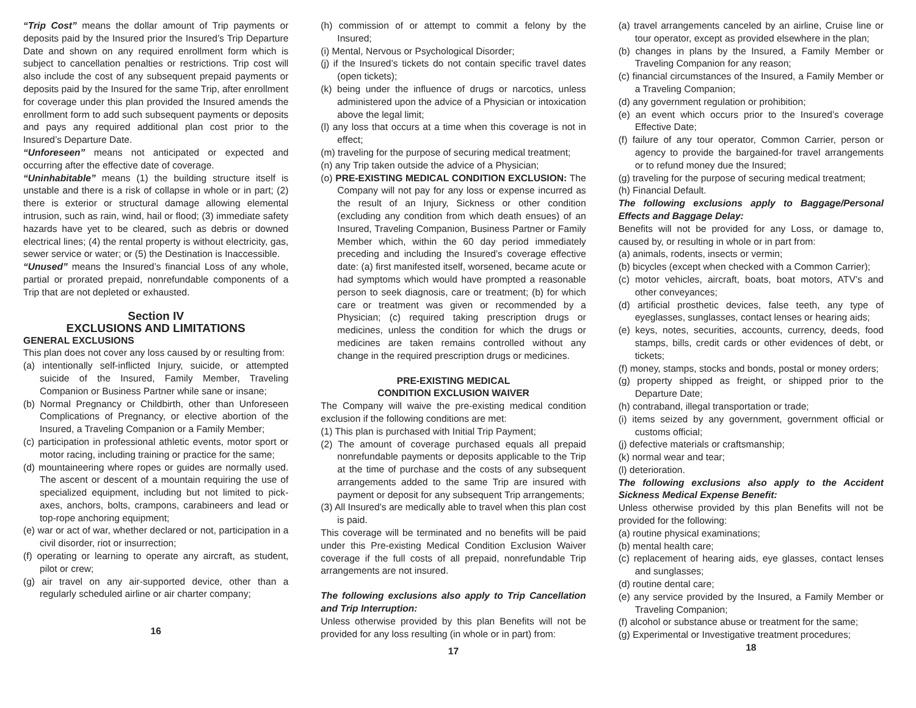“Trip Cost” means the dollar amount of Trip payments or deposits paid by the Insured prior the Insured’s Trip Departure Date and shown on any required enrollment form which is subject to cancellation penalties or restrictions. Trip cost will also include the cost of any subsequent prepaid payments or deposits paid by the Insured for the same Trip, after enrollment for coverage under this plan provided the Insured amends the enrollment form to add such subsequent payments or deposits and pays any required additional plan cost prior to the Insured’s Departure Date.
“Unforeseen” means not anticipated or expected and occurring after the effective date of coverage.
“Uninhabitable” means (1) the building structure itself is unstable and there is a risk of collapse in whole or in part; (2) there is exterior or structural damage allowing elemental intrusion, such as rain, wind, hail or flood; (3) immediate safety hazards have yet to be cleared, such as debris or downed electrical lines; (4) the rental property is without electricity, gas, sewer service or water; or (5) the Destination is Inaccessible.
“Unused” means the Insured’s financial Loss of any whole, partial or prorated prepaid, nonrefundable components of a Trip that are not depleted or exhausted.
Section IV
EXCLUSIONS AND LIMITATIONS
GENERAL EXCLUSIONS
This plan does not cover any loss caused by or resulting from:
(a) intentionally self-inflicted Injury, suicide, or attempted suicide of the Insured, Family Member, Traveling Companion or Business Partner while sane or insane;
(b) Normal Pregnancy or Childbirth, other than Unforeseen Complications of Pregnancy, or elective abortion of the Insured, a Traveling Companion or a Family Member;
(c) participation in professional athletic events, motor sport or motor racing, including training or practice for the same;
(d) mountaineering where ropes or guides are normally used. The ascent or descent of a mountain requiring the use of specialized equipment, including but not limited to pick-axes, anchors, bolts, crampons, carabineers and lead or top-rope anchoring equipment;
(e) war or act of war, whether declared or not, participation in a civil disorder, riot or insurrection;
(f) operating or learning to operate any aircraft, as student, pilot or crew;
(g) air travel on any air-supported device, other than a regularly scheduled airline or air charter company;
16
(h) commission of or attempt to commit a felony by the Insured;
(i) Mental, Nervous or Psychological Disorder;
(j) if the Insured’s tickets do not contain specific travel dates (open tickets);
(k) being under the influence of drugs or narcotics, unless administered upon the advice of a Physician or intoxication above the legal limit;
(l) any loss that occurs at a time when this coverage is not in effect;
(m) traveling for the purpose of securing medical treatment;
(n) any Trip taken outside the advice of a Physician;
(o) PRE-EXISTING MEDICAL CONDITION EXCLUSION: The Company will not pay for any loss or expense incurred as the result of an Injury, Sickness or other condition (excluding any condition from which death ensues) of an Insured, Traveling Companion, Business Partner or Family Member which, within the 60 day period immediately preceding and including the Insured’s coverage effective date: (a) first manifested itself, worsened, became acute or had symptoms which would have prompted a reasonable person to seek diagnosis, care or treatment; (b) for which care or treatment was given or recommended by a Physician; (c) required taking prescription drugs or medicines, unless the condition for which the drugs or medicines are taken remains controlled without any change in the required prescription drugs or medicines.
PRE-EXISTING MEDICAL
CONDITION EXCLUSION WAIVER
The Company will waive the pre-existing medical condition exclusion if the following conditions are met:
(1) This plan is purchased with Initial Trip Payment;
(2) The amount of coverage purchased equals all prepaid nonrefundable payments or deposits applicable to the Trip at the time of purchase and the costs of any subsequent arrangements added to the same Trip are insured with payment or deposit for any subsequent Trip arrangements;
(3) All Insured’s are medically able to travel when this plan cost is paid.
This coverage will be terminated and no benefits will be paid under this Pre-existing Medical Condition Exclusion Waiver coverage if the full costs of all prepaid, nonrefundable Trip arrangements are not insured.
The following exclusions also apply to Trip Cancellation and Trip Interruption:
Unless otherwise provided by this plan Benefits will not be provided for any loss resulting (in whole or in part) from:
17
(a) travel arrangements canceled by an airline, Cruise line or tour operator, except as provided elsewhere in the plan;
(b) changes in plans by the Insured, a Family Member or Traveling Companion for any reason;
(c) financial circumstances of the Insured, a Family Member or a Traveling Companion;
(d) any government regulation or prohibition;
(e) an event which occurs prior to the Insured’s coverage Effective Date;
(f) failure of any tour operator, Common Carrier, person or agency to provide the bargained-for travel arrangements or to refund money due the Insured;
(g) traveling for the purpose of securing medical treatment;
(h) Financial Default.
The following exclusions apply to Baggage/Personal Effects and Baggage Delay:
Benefits will not be provided for any Loss, or damage to, caused by, or resulting in whole or in part from:
(a) animals, rodents, insects or vermin;
(b) bicycles (except when checked with a Common Carrier);
(c) motor vehicles, aircraft, boats, boat motors, ATV’s and other conveyances;
(d) artificial prosthetic devices, false teeth, any type of eyeglasses, sunglasses, contact lenses or hearing aids;
(e) keys, notes, securities, accounts, currency, deeds, food stamps, bills, credit cards or other evidences of debt, or tickets;
(f) money, stamps, stocks and bonds, postal or money orders;
(g) property shipped as freight, or shipped prior to the Departure Date;
(h) contraband, illegal transportation or trade;
(i) items seized by any government, government official or customs official;
(j) defective materials or craftsmanship;
(k) normal wear and tear;
(l) deterioration.
The following exclusions also apply to the Accident Sickness Medical Expense Benefit:
Unless otherwise provided by this plan Benefits will not be provided for the following:
(a) routine physical examinations;
(b) mental health care;
(c) replacement of hearing aids, eye glasses, contact lenses and sunglasses;
(d) routine dental care;
(e) any service provided by the Insured, a Family Member or Traveling Companion;
(f) alcohol or substance abuse or treatment for the same;
(g) Experimental or Investigative treatment procedures;
18